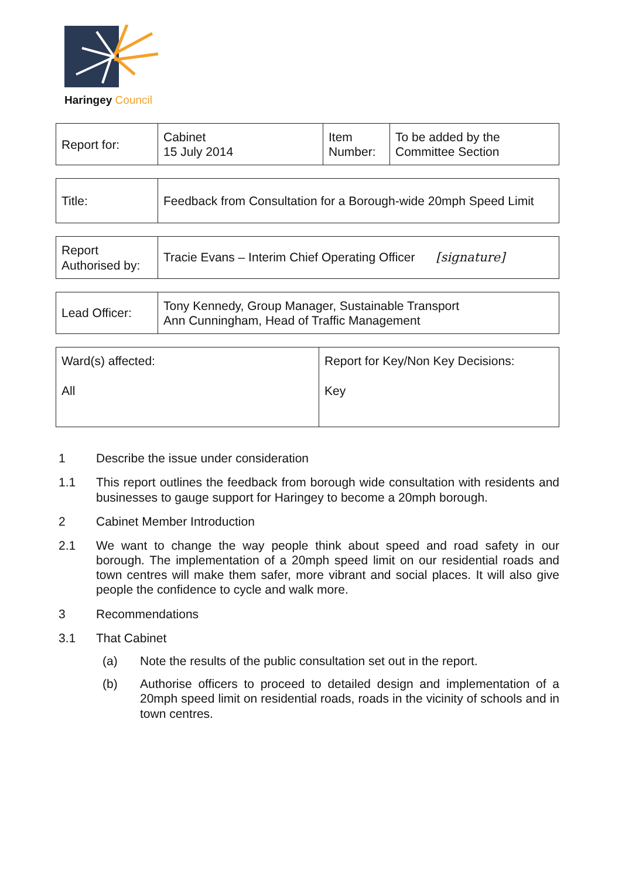Haringey Council
| Report for: | Cabinet 15 July 2014 | Item Number: | To be added by the Committee Section |
| Title: | Feedback from Consultation for a Borough-wide 20mph Speed Limit |
| Report Authorised by: | Tracie Evans – Interim Chief Operating Officer [signature] |
| Lead Officer: | Tony Kennedy, Group Manager, Sustainable Transport Ann Cunningham, Head of Traffic Management |
| Ward(s) affected: All | Report for Key/Non Key Decisions: Key |
1 Describe the issue under consideration
1.1 This report outlines the feedback from borough wide consultation with residents and businesses to gauge support for Haringey to become a 20mph borough.
2 Cabinet Member Introduction
2.1 We want to change the way people think about speed and road safety in our borough. The implementation of a 20mph speed limit on our residential roads and town centres will make them safer, more vibrant and social places. It will also give people the confidence to cycle and walk more.
3 Recommendations
3.1 That Cabinet
(a) Note the results of the public consultation set out in the report.
(b) Authorise officers to proceed to detailed design and implementation of a 20mph speed limit on residential roads, roads in the vicinity of schools and in town centres.